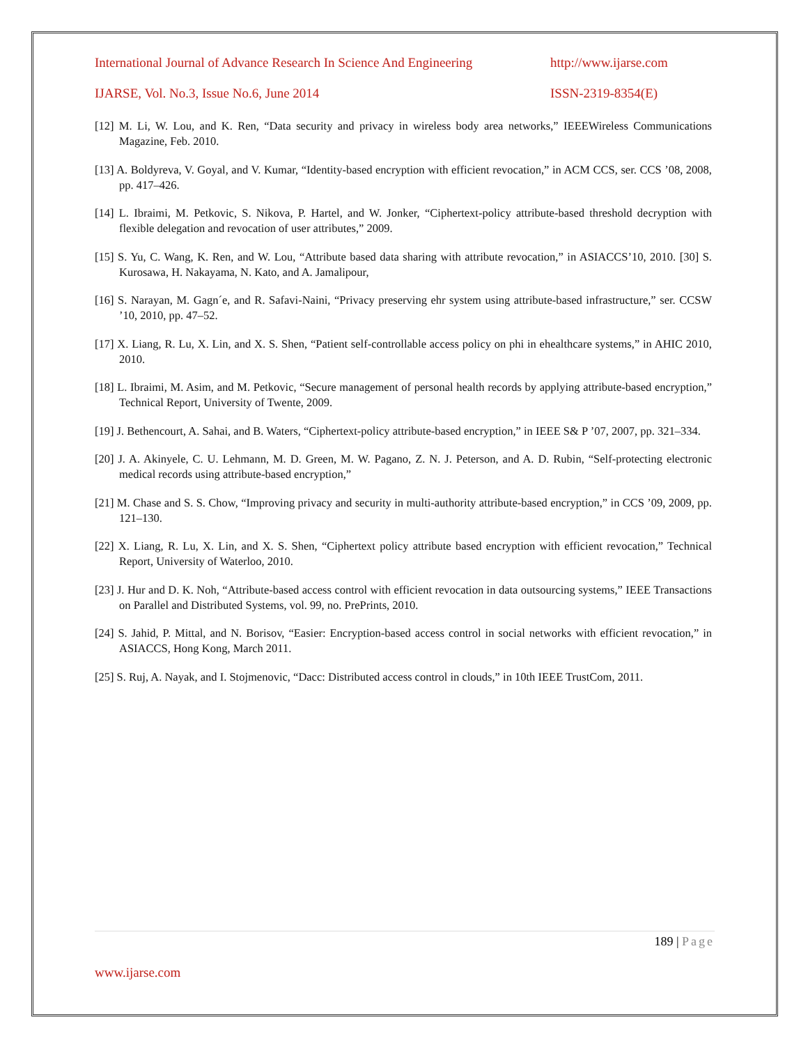International Journal of Advance Research In Science And Engineering http://www.ijarse.com
IJARSE, Vol. No.3, Issue No.6, June 2014 ISSN-2319-8354(E)
[12] M. Li, W. Lou, and K. Ren, “Data security and privacy in wireless body area networks,” IEEEWireless Communications Magazine, Feb. 2010.
[13] A. Boldyreva, V. Goyal, and V. Kumar, “Identity-based encryption with efficient revocation,” in ACM CCS, ser. CCS ’08, 2008, pp. 417–426.
[14] L. Ibraimi, M. Petkovic, S. Nikova, P. Hartel, and W. Jonker, “Ciphertext-policy attribute-based threshold decryption with flexible delegation and revocation of user attributes,” 2009.
[15] S. Yu, C. Wang, K. Ren, and W. Lou, “Attribute based data sharing with attribute revocation,” in ASIACCS’10, 2010. [30] S. Kurosawa, H. Nakayama, N. Kato, and A. Jamalipour,
[16] S. Narayan, M. Gagn´e, and R. Safavi-Naini, “Privacy preserving ehr system using attribute-based infrastructure,” ser. CCSW ’10, 2010, pp. 47–52.
[17] X. Liang, R. Lu, X. Lin, and X. S. Shen, “Patient self-controllable access policy on phi in ehealthcare systems,” in AHIC 2010, 2010.
[18] L. Ibraimi, M. Asim, and M. Petkovic, “Secure management of personal health records by applying attribute-based encryption,” Technical Report, University of Twente, 2009.
[19] J. Bethencourt, A. Sahai, and B. Waters, “Ciphertext-policy attribute-based encryption,” in IEEE S& P ’07, 2007, pp. 321–334.
[20] J. A. Akinyele, C. U. Lehmann, M. D. Green, M. W. Pagano, Z. N. J. Peterson, and A. D. Rubin, “Self-protecting electronic medical records using attribute-based encryption,”
[21] M. Chase and S. S. Chow, “Improving privacy and security in multi-authority attribute-based encryption,” in CCS ’09, 2009, pp. 121–130.
[22] X. Liang, R. Lu, X. Lin, and X. S. Shen, “Ciphertext policy attribute based encryption with efficient revocation,” Technical Report, University of Waterloo, 2010.
[23] J. Hur and D. K. Noh, “Attribute-based access control with efficient revocation in data outsourcing systems,” IEEE Transactions on Parallel and Distributed Systems, vol. 99, no. PrePrints, 2010.
[24] S. Jahid, P. Mittal, and N. Borisov, “Easier: Encryption-based access control in social networks with efficient revocation,” in ASIACCS, Hong Kong, March 2011.
[25] S. Ruj, A. Nayak, and I. Stojmenovic, “Dacc: Distributed access control in clouds,” in 10th IEEE TrustCom, 2011.
189 | Page
www.ijarse.com